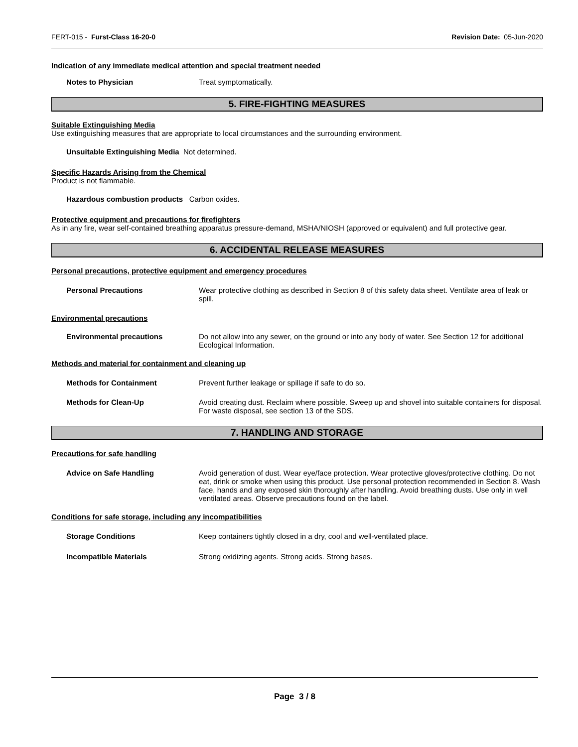FERT-015 - Furst-Class 16-20-0 Revision Date: 05-Jun-2020
Indication of any immediate medical attention and special treatment needed
Notes to Physician Treat symptomatically.
5. FIRE-FIGHTING MEASURES
Suitable Extinguishing Media
Use extinguishing measures that are appropriate to local circumstances and the surrounding environment.
Unsuitable Extinguishing Media Not determined.
Specific Hazards Arising from the Chemical
Product is not flammable.
Hazardous combustion products Carbon oxides.
Protective equipment and precautions for firefighters
As in any fire, wear self-contained breathing apparatus pressure-demand, MSHA/NIOSH (approved or equivalent) and full protective gear.
6. ACCIDENTAL RELEASE MEASURES
Personal precautions, protective equipment and emergency procedures
Personal Precautions Wear protective clothing as described in Section 8 of this safety data sheet. Ventilate area of leak or spill.
Environmental precautions
Environmental precautions Do not allow into any sewer, on the ground or into any body of water. See Section 12 for additional Ecological Information.
Methods and material for containment and cleaning up
Methods for Containment Prevent further leakage or spillage if safe to do so.
Methods for Clean-Up Avoid creating dust. Reclaim where possible. Sweep up and shovel into suitable containers for disposal. For waste disposal, see section 13 of the SDS.
7. HANDLING AND STORAGE
Precautions for safe handling
Advice on Safe Handling Avoid generation of dust. Wear eye/face protection. Wear protective gloves/protective clothing. Do not eat, drink or smoke when using this product. Use personal protection recommended in Section 8. Wash face, hands and any exposed skin thoroughly after handling. Avoid breathing dusts. Use only in well ventilated areas. Observe precautions found on the label.
Conditions for safe storage, including any incompatibilities
Storage Conditions Keep containers tightly closed in a dry, cool and well-ventilated place.
Incompatible Materials Strong oxidizing agents. Strong acids. Strong bases.
Page 3 / 8